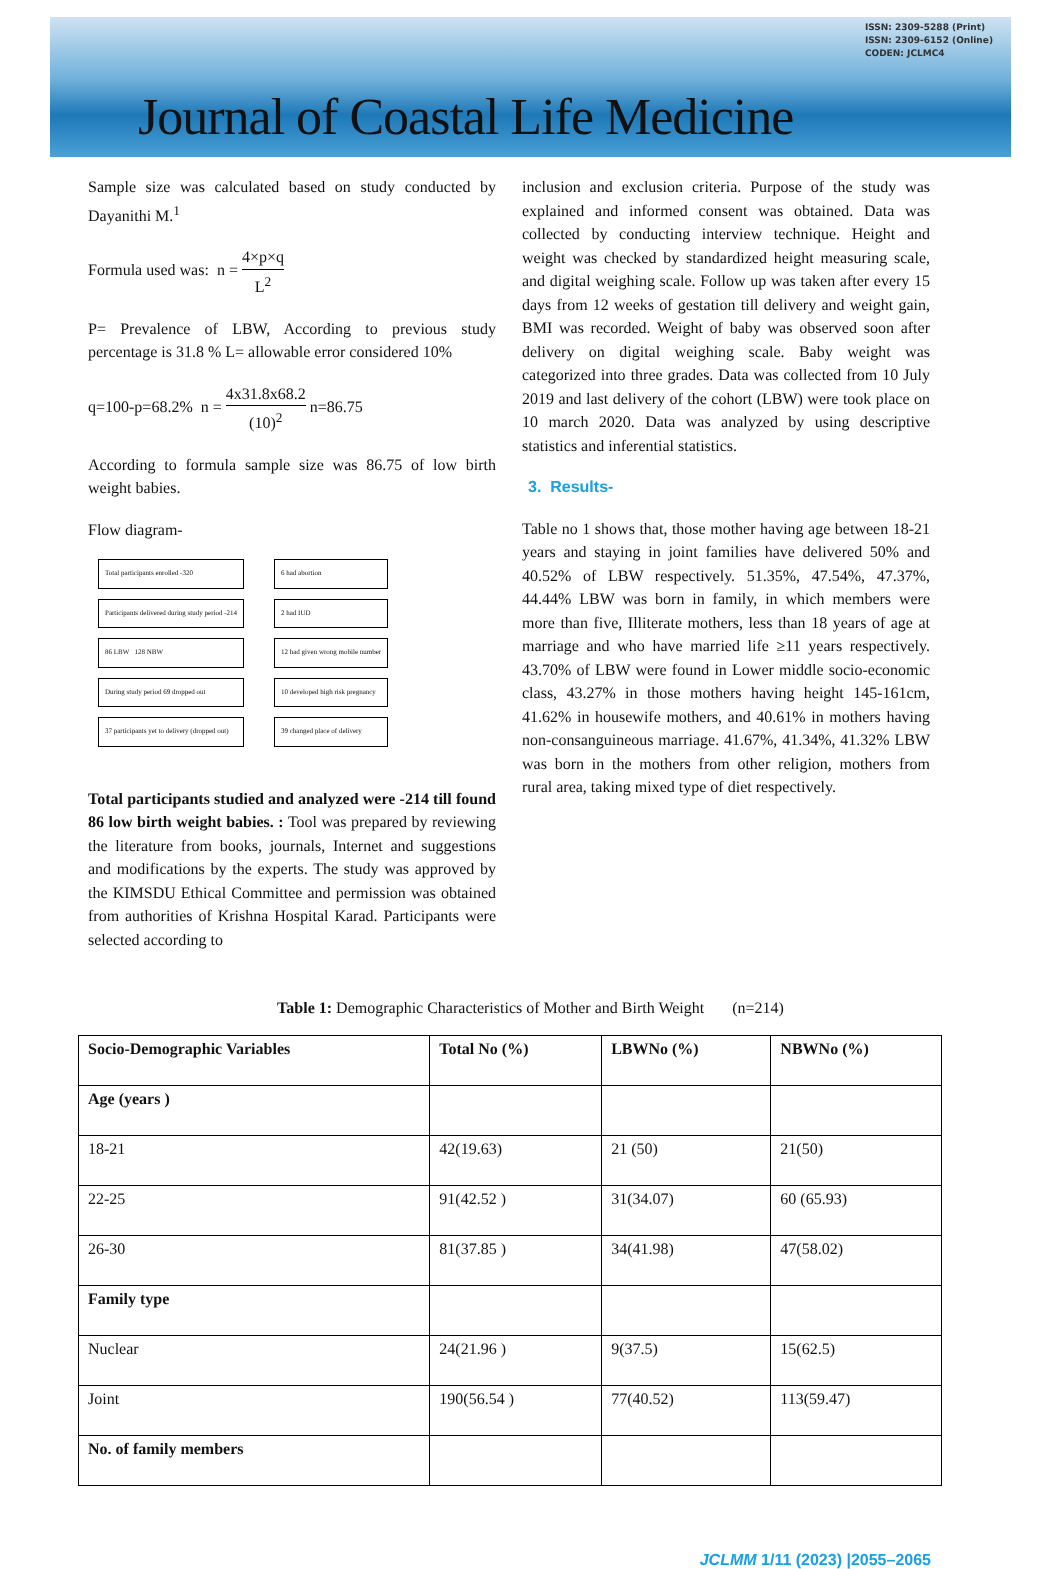ISSN: 2309-5288 (Print)
ISSN: 2309-6152 (Online)
CODEN: JCLMC4
Journal of Coastal Life Medicine
Sample size was calculated based on study conducted by Dayanithi M.<sup>1</sup>
Formula used was: n = 4×p×q L<sup>2</sup>
P= Prevalence of LBW, According to previous study percentage is 31.8 % L= allowable error considered 10%
q=100-p=68.2% n = 4x31.8x68.2 (10)<sup>2</sup> n=86.75
According to formula sample size was 86.75 of low birth weight babies.
Flow diagram-
Total participants enrolled -320
Participants delivered during study period -214
86 LBW 128 NBW
During study period 69 dropped out
37 participants yet to delivery (dropped out)
6 had abortion
2 had IUD
12 had given wrong mobile number
10 developed high risk pregnancy
39 changed place of delivery
Total participants studied and analyzed were -214 till found 86 low birth weight babies. : Tool was prepared by reviewing the literature from books, journals, Internet and suggestions and modifications by the experts. The study was approved by the KIMSDU Ethical Committee and permission was obtained from authorities of Krishna Hospital Karad. Participants were selected according to
inclusion and exclusion criteria. Purpose of the study was explained and informed consent was obtained. Data was collected by conducting interview technique. Height and weight was checked by standardized height measuring scale, and digital weighing scale. Follow up was taken after every 15 days from 12 weeks of gestation till delivery and weight gain, BMI was recorded. Weight of baby was observed soon after delivery on digital weighing scale. Baby weight was categorized into three grades. Data was collected from 10 July 2019 and last delivery of the cohort (LBW) were took place on 10 march 2020. Data was analyzed by using descriptive statistics and inferential statistics.
3. Results-
Table no 1 shows that, those mother having age between 18-21 years and staying in joint families have delivered 50% and 40.52% of LBW respectively. 51.35%, 47.54%, 47.37%, 44.44% LBW was born in family, in which members were more than five, Illiterate mothers, less than 18 years of age at marriage and who have married life ≥11 years respectively. 43.70% of LBW were found in Lower middle socio-economic class, 43.27% in those mothers having height 145-161cm, 41.62% in housewife mothers, and 40.61% in mothers having non-consanguineous marriage. 41.67%, 41.34%, 41.32% LBW was born in the mothers from other religion, mothers from rural area, taking mixed type of diet respectively.
Table 1: Demographic Characteristics of Mother and Birth Weight (n=214)
| Socio-Demographic Variables | Total No (%) | LBWNo (%) | NBWNo (%) |
| --- | --- | --- | --- |
| Age (years ) | | | |
| 18-21 | 42(19.63) | 21 (50) | 21(50) |
| 22-25 | 91(42.52 ) | 31(34.07) | 60 (65.93) |
| 26-30 | 81(37.85 ) | 34(41.98) | 47(58.02) |
| Family type | | | |
| Nuclear | 24(21.96 ) | 9(37.5) | 15(62.5) |
| Joint | 190(56.54 ) | 77(40.52) | 113(59.47) |
| No. of family members | | | |
JCLMM 1/11 (2023) |2055–2065